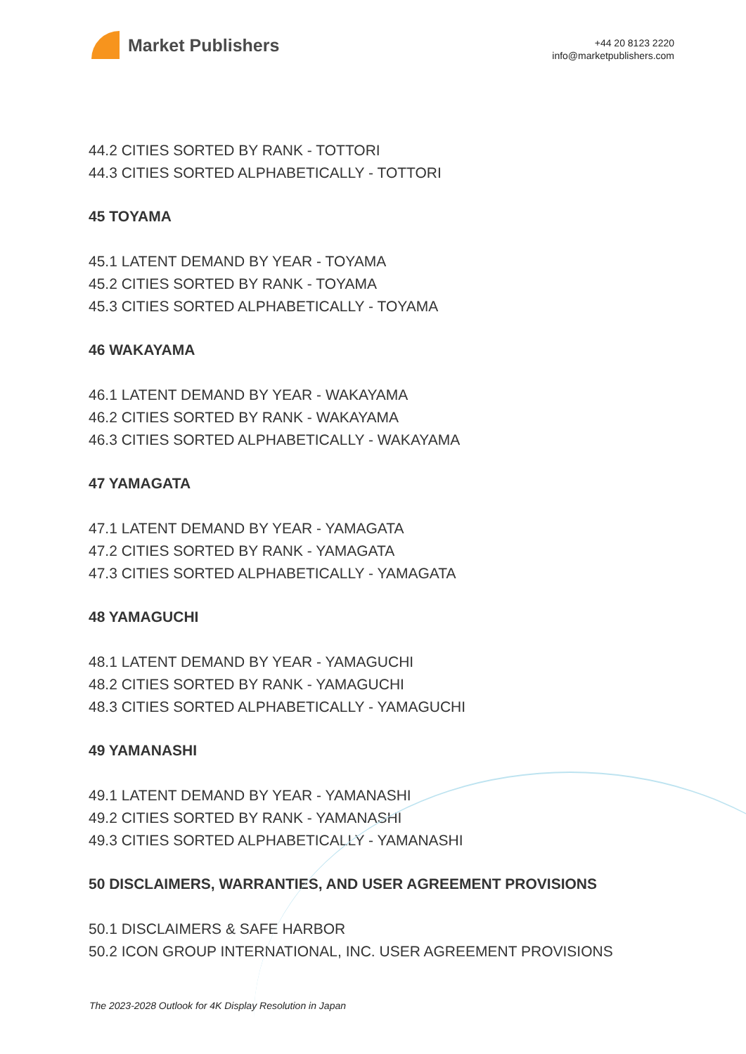Market Publishers
+44 20 8123 2220
info@marketpublishers.com
44.2 CITIES SORTED BY RANK - TOTTORI
44.3 CITIES SORTED ALPHABETICALLY - TOTTORI
45 TOYAMA
45.1 LATENT DEMAND BY YEAR - TOYAMA
45.2 CITIES SORTED BY RANK - TOYAMA
45.3 CITIES SORTED ALPHABETICALLY - TOYAMA
46 WAKAYAMA
46.1 LATENT DEMAND BY YEAR - WAKAYAMA
46.2 CITIES SORTED BY RANK - WAKAYAMA
46.3 CITIES SORTED ALPHABETICALLY - WAKAYAMA
47 YAMAGATA
47.1 LATENT DEMAND BY YEAR - YAMAGATA
47.2 CITIES SORTED BY RANK - YAMAGATA
47.3 CITIES SORTED ALPHABETICALLY - YAMAGATA
48 YAMAGUCHI
48.1 LATENT DEMAND BY YEAR - YAMAGUCHI
48.2 CITIES SORTED BY RANK - YAMAGUCHI
48.3 CITIES SORTED ALPHABETICALLY - YAMAGUCHI
49 YAMANASHI
49.1 LATENT DEMAND BY YEAR - YAMANASHI
49.2 CITIES SORTED BY RANK - YAMANASHI
49.3 CITIES SORTED ALPHABETICALLY - YAMANASHI
50 DISCLAIMERS, WARRANTIES, AND USER AGREEMENT PROVISIONS
50.1 DISCLAIMERS & SAFE HARBOR
50.2 ICON GROUP INTERNATIONAL, INC. USER AGREEMENT PROVISIONS
The 2023-2028 Outlook for 4K Display Resolution in Japan